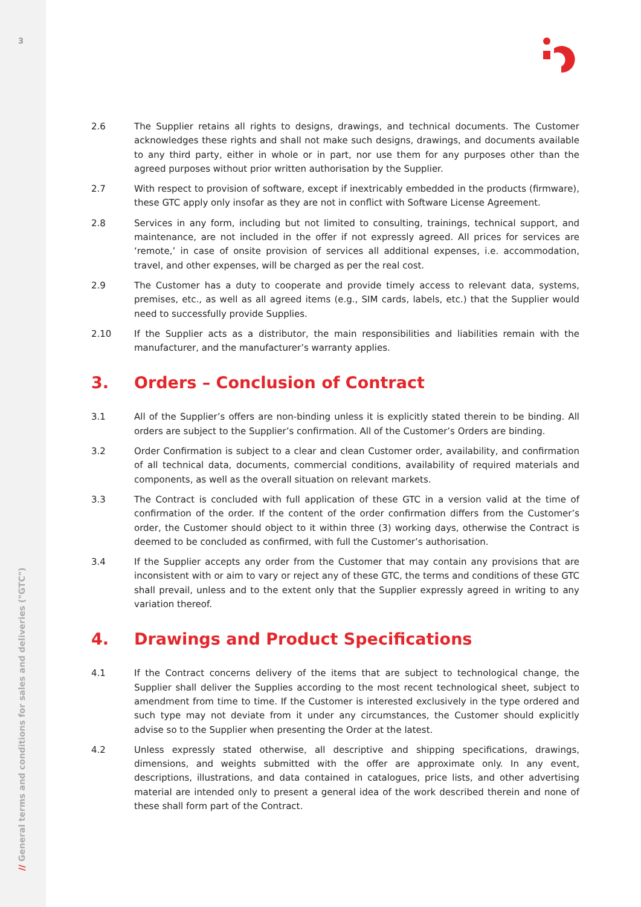3
// General terms and conditions for sales and deliveries ("GTC")
2.6 The Supplier retains all rights to designs, drawings, and technical documents. The Customer acknowledges these rights and shall not make such designs, drawings, and documents available to any third party, either in whole or in part, nor use them for any purposes other than the agreed purposes without prior written authorisation by the Supplier.
2.7 With respect to provision of software, except if inextricably embedded in the products (firmware), these GTC apply only insofar as they are not in conflict with Software License Agreement.
2.8 Services in any form, including but not limited to consulting, trainings, technical support, and maintenance, are not included in the offer if not expressly agreed. All prices for services are ‘remote,’ in case of onsite provision of services all additional expenses, i.e. accommodation, travel, and other expenses, will be charged as per the real cost.
2.9 The Customer has a duty to cooperate and provide timely access to relevant data, systems, premises, etc., as well as all agreed items (e.g., SIM cards, labels, etc.) that the Supplier would need to successfully provide Supplies.
2.10 If the Supplier acts as a distributor, the main responsibilities and liabilities remain with the manufacturer, and the manufacturer’s warranty applies.
3. Orders – Conclusion of Contract
3.1 All of the Supplier’s offers are non-binding unless it is explicitly stated therein to be binding. All orders are subject to the Supplier’s confirmation. All of the Customer’s Orders are binding.
3.2 Order Confirmation is subject to a clear and clean Customer order, availability, and confirmation of all technical data, documents, commercial conditions, availability of required materials and components, as well as the overall situation on relevant markets.
3.3 The Contract is concluded with full application of these GTC in a version valid at the time of confirmation of the order. If the content of the order confirmation differs from the Customer’s order, the Customer should object to it within three (3) working days, otherwise the Contract is deemed to be concluded as confirmed, with full the Customer’s authorisation.
3.4 If the Supplier accepts any order from the Customer that may contain any provisions that are inconsistent with or aim to vary or reject any of these GTC, the terms and conditions of these GTC shall prevail, unless and to the extent only that the Supplier expressly agreed in writing to any variation thereof.
4. Drawings and Product Specifications
4.1 If the Contract concerns delivery of the items that are subject to technological change, the Supplier shall deliver the Supplies according to the most recent technological sheet, subject to amendment from time to time. If the Customer is interested exclusively in the type ordered and such type may not deviate from it under any circumstances, the Customer should explicitly advise so to the Supplier when presenting the Order at the latest.
4.2 Unless expressly stated otherwise, all descriptive and shipping specifications, drawings, dimensions, and weights submitted with the offer are approximate only. In any event, descriptions, illustrations, and data contained in catalogues, price lists, and other advertising material are intended only to present a general idea of the work described therein and none of these shall form part of the Contract.